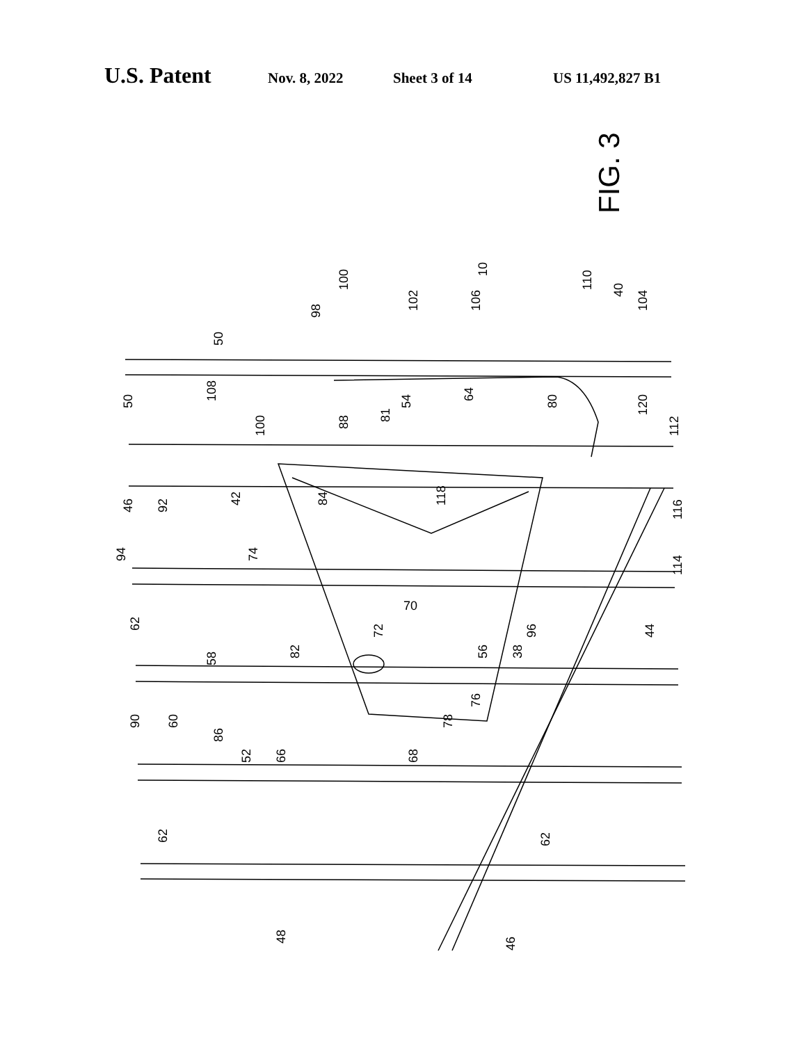U.S. Patent Nov. 8, 2022 Sheet 3 of 14 US 11,492,827 B1
FIG. 3
50
98
100
102
106
10
110
40
104
50
108
100
88
81
54
64
80
120
112
46
92
42
84
118
116
94
74
114
62
70
72
96
44
58
82
56
38
90
60
86
52
66
68
78
76
62
62
48
46